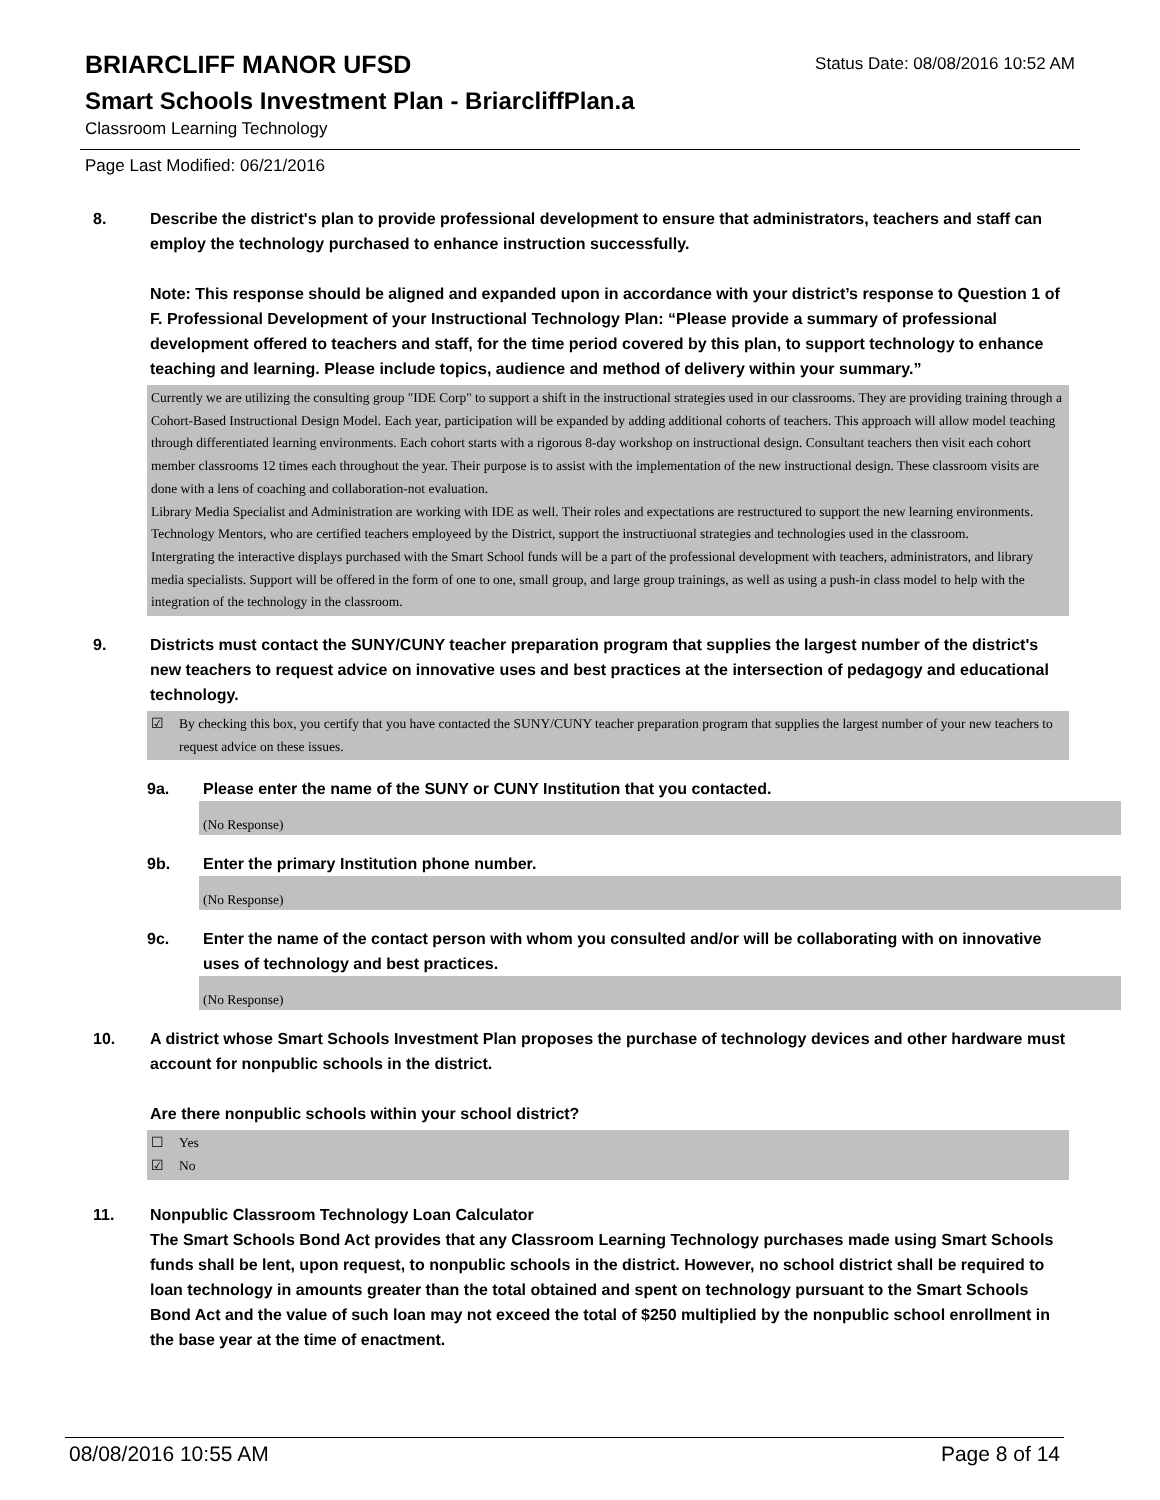BRIARCLIFF MANOR UFSD
Status Date: 08/08/2016 10:52 AM
Smart Schools Investment Plan - BriarcliffPlan.a
Classroom Learning Technology
Page Last Modified: 06/21/2016
8. Describe the district's plan to provide professional development to ensure that administrators, teachers and staff can employ the technology purchased to enhance instruction successfully.
Note: This response should be aligned and expanded upon in accordance with your district’s response to Question 1 of F. Professional Development of your Instructional Technology Plan: “Please provide a summary of professional development offered to teachers and staff, for the time period covered by this plan, to support technology to enhance teaching and learning. Please include topics, audience and method of delivery within your summary.”
Currently we are utilizing the consulting group "IDE Corp" to support a shift in the instructional strategies used in our classrooms. They are providing training through a Cohort-Based Instructional Design Model. Each year, participation will be expanded by adding additional cohorts of teachers. This approach will allow model teaching through differentiated learning environments. Each cohort starts with a rigorous 8-day workshop on instructional design. Consultant teachers then visit each cohort member classrooms 12 times each throughout the year. Their purpose is to assist with the implementation of the new instructional design. These classroom visits are done with a lens of coaching and collaboration-not evaluation.
Library Media Specialist and Administration are working with IDE as well. Their roles and expectations are restructured to support the new learning environments.
Technology Mentors, who are certified teachers employeed by the District, support the instructiuonal strategies and technologies used in the classroom.
Intergrating the interactive displays purchased with the Smart School funds will be a part of the professional development with teachers, administrators, and library media specialists. Support will be offered in the form of one to one, small group, and large group trainings, as well as using a push-in class model to help with the integration of the technology in the classroom.
9. Districts must contact the SUNY/CUNY teacher preparation program that supplies the largest number of the district's new teachers to request advice on innovative uses and best practices at the intersection of pedagogy and educational technology.
☑ By checking this box, you certify that you have contacted the SUNY/CUNY teacher preparation program that supplies the largest number of your new teachers to request advice on these issues.
9a. Please enter the name of the SUNY or CUNY Institution that you contacted.
(No Response)
9b. Enter the primary Institution phone number.
(No Response)
9c. Enter the name of the contact person with whom you consulted and/or will be collaborating with on innovative uses of technology and best practices.
(No Response)
10. A district whose Smart Schools Investment Plan proposes the purchase of technology devices and other hardware must account for nonpublic schools in the district.
Are there nonpublic schools within your school district?
☐ Yes
☑ No
11. Nonpublic Classroom Technology Loan Calculator
The Smart Schools Bond Act provides that any Classroom Learning Technology purchases made using Smart Schools funds shall be lent, upon request, to nonpublic schools in the district. However, no school district shall be required to loan technology in amounts greater than the total obtained and spent on technology pursuant to the Smart Schools Bond Act and the value of such loan may not exceed the total of $250 multiplied by the nonpublic school enrollment in the base year at the time of enactment.
08/08/2016 10:55 AM Page 8 of 14